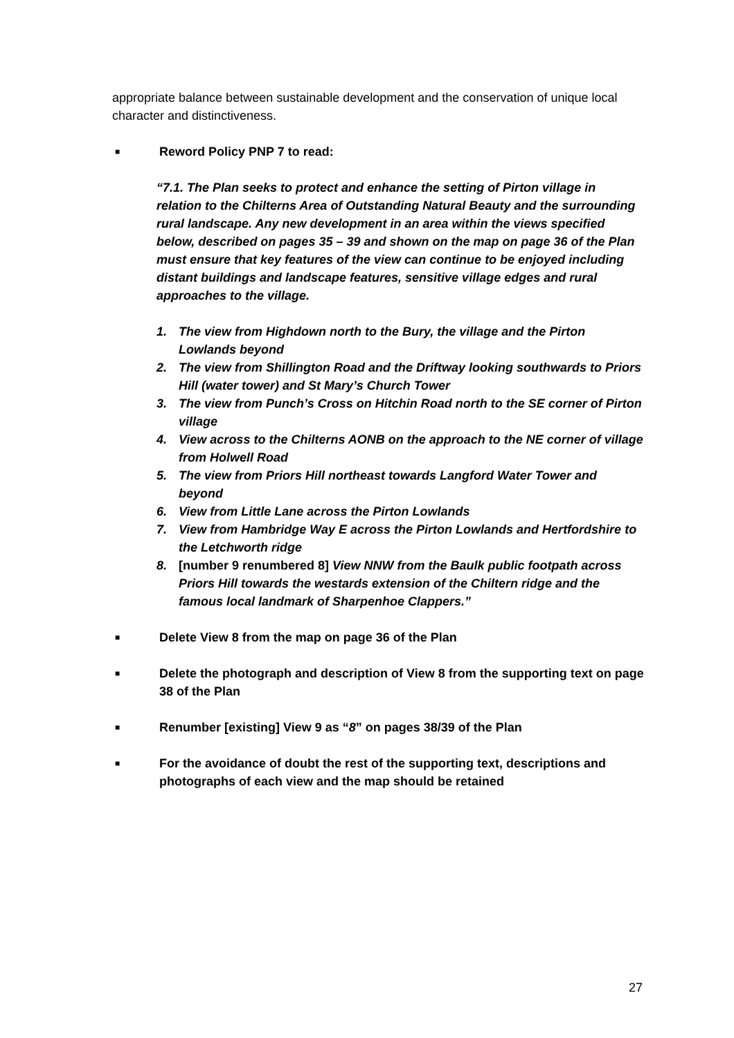appropriate balance between sustainable development and the conservation of unique local character and distinctiveness.
■
Reword Policy PNP 7 to read:
“7.1. The Plan seeks to protect and enhance the setting of Pirton village in relation to the Chilterns Area of Outstanding Natural Beauty and the surrounding rural landscape. Any new development in an area within the views specified below, described on pages 35 – 39 and shown on the map on page 36 of the Plan must ensure that key features of the view can continue to be enjoyed including distant buildings and landscape features, sensitive village edges and rural approaches to the village.
1. The view from Highdown north to the Bury, the village and the Pirton Lowlands beyond
2. The view from Shillington Road and the Driftway looking southwards to Priors Hill (water tower) and St Mary’s Church Tower
3. The view from Punch’s Cross on Hitchin Road north to the SE corner of Pirton village
4. View across to the Chilterns AONB on the approach to the NE corner of village from Holwell Road
5. The view from Priors Hill northeast towards Langford Water Tower and beyond
6. View from Little Lane across the Pirton Lowlands
7. View from Hambridge Way E across the Pirton Lowlands and Hertfordshire to the Letchworth ridge
8. [number 9 renumbered 8] View NNW from the Baulk public footpath across Priors Hill towards the westards extension of the Chiltern ridge and the famous local landmark of Sharpenhoe Clappers.”
■
Delete View 8 from the map on page 36 of the Plan
■
Delete the photograph and description of View 8 from the supporting text on page 38 of the Plan
■
Renumber [existing] View 9 as “8” on pages 38/39 of the Plan
■
For the avoidance of doubt the rest of the supporting text, descriptions and photographs of each view and the map should be retained
27